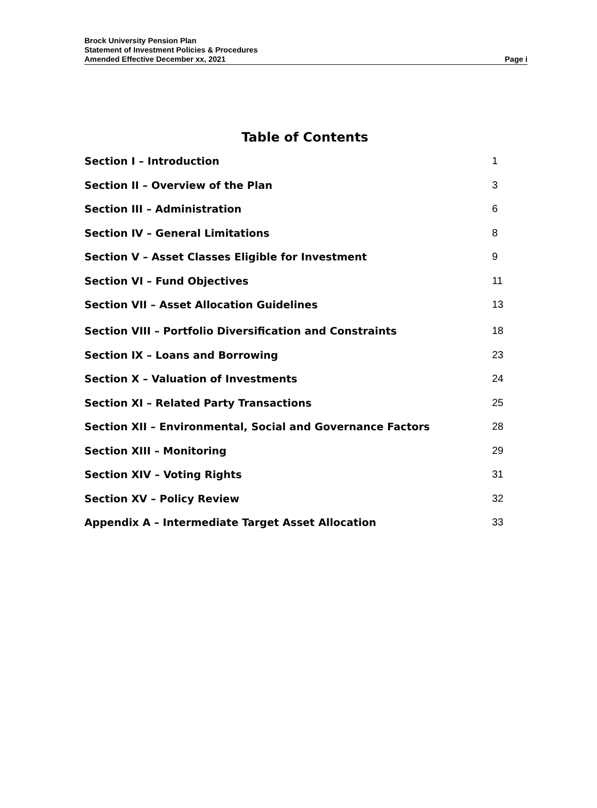Brock University Pension Plan
Statement of Investment Policies & Procedures
Amended Effective December xx, 2021 Page i
Table of Contents
Section I – Introduction 1
Section II – Overview of the Plan 3
Section III – Administration 6
Section IV – General Limitations 8
Section V – Asset Classes Eligible for Investment 9
Section VI – Fund Objectives 11
Section VII – Asset Allocation Guidelines 13
Section VIII – Portfolio Diversification and Constraints 18
Section IX – Loans and Borrowing 23
Section X – Valuation of Investments 24
Section XI – Related Party Transactions 25
Section XII – Environmental, Social and Governance Factors 28
Section XIII – Monitoring 29
Section XIV – Voting Rights 31
Section XV – Policy Review 32
Appendix A – Intermediate Target Asset Allocation 33